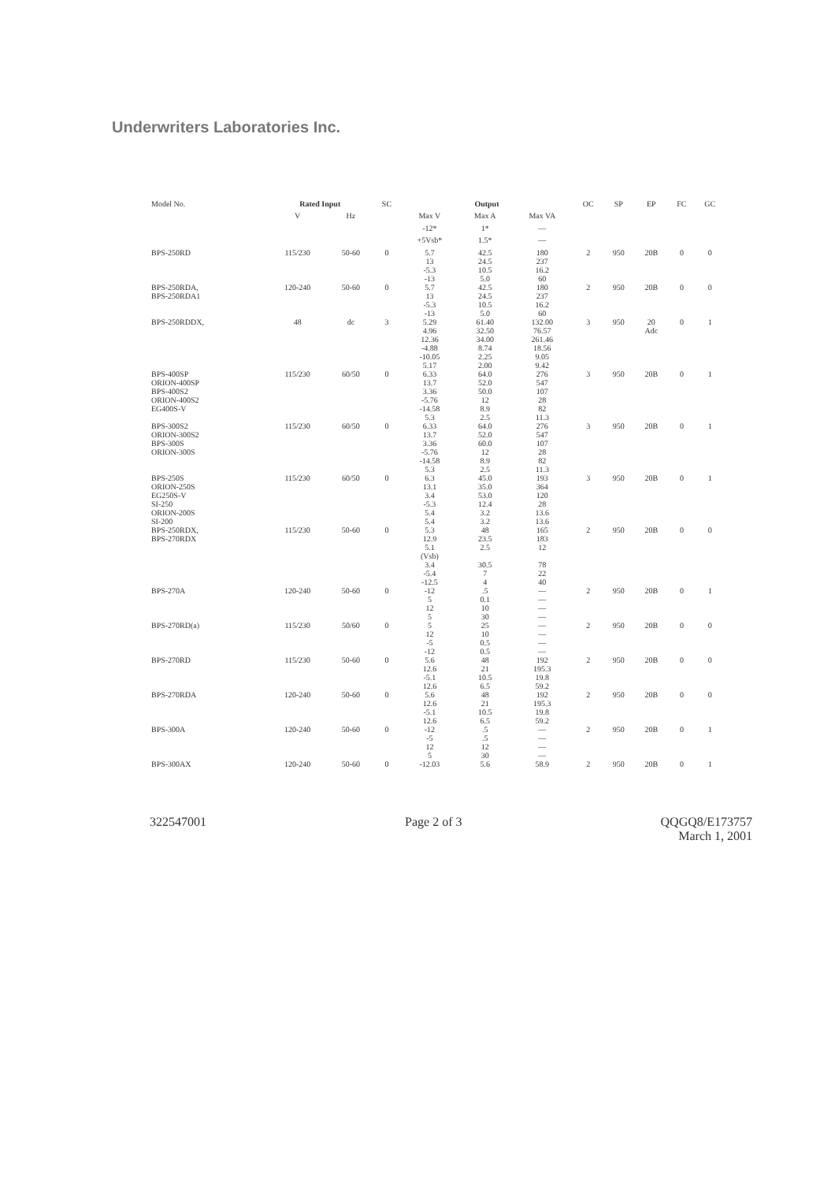Underwriters Laboratories Inc.
| Model No. | Rated Input | | SC | Output | | | OC | SP | EP | FC | GC |
| --- | --- | --- | --- | --- | --- | --- | --- | --- | --- | --- | --- |
| | V | Hz | | Max V | Max A | Max VA | | | | | |
| | | | | -12* | 1* | — | | | | | |
| | | | | +5Vsb* | 1.5* | — | | | | | |
| BPS-250RD | 115/230 | 50-60 | 0 | 5.7 13 -5.3 -13 | 42.5 24.5 10.5 5.0 | 180 237 16.2 60 | 2 | 950 | 20B | 0 | 0 |
| BPS-250RDA, BPS-250RDA1 | 120-240 | 50-60 | 0 | 5.7 13 -5.3 -13 | 42.5 24.5 10.5 5.0 | 180 237 16.2 60 | 2 | 950 | 20B | 0 | 0 |
| BPS-250RDDX, | 48 | dc | 3 | 5.29 4.96 12.36 -4.88 -10.05 5.17 | 61.40 32.50 34.00 8.74 2.25 2.00 | 132.00 76.57 261.46 18.56 9.05 9.42 | 3 | 950 | 20 Adc | 0 | 1 |
| BPS-400SP ORION-400SP BPS-400S2 ORION-400S2 EG400S-V | 115/230 | 60/50 | 0 | 6.33 13.7 3.36 -5.76 -14.58 5.3 | 64.0 52.0 50.0 12 8.9 2.5 | 276 547 107 28 82 11.3 | 3 | 950 | 20B | 0 | 1 |
| BPS-300S2 ORION-300S2 BPS-300S ORION-300S | 115/230 | 60/50 | 0 | 6.33 13.7 3.36 -5.76 -14.58 5.3 | 64.0 52.0 60.0 12 8.9 2.5 | 276 547 107 28 82 11.3 | 3 | 950 | 20B | 0 | 1 |
| BPS-250S ORION-250S EG250S-V SI-250 ORION-200S SI-200 | 115/230 | 60/50 | 0 | 6.3 13.1 3.4 -5.3 5.4 5.4 | 45.0 35.0 53.0 12.4 3.2 3.2 | 193 364 120 28 13.6 13.6 | 3 | 950 | 20B | 0 | 1 |
| BPS-250RDX, BPS-270RDX | 115/230 | 50-60 | 0 | 5.3 12.9 5.1 (Vsb) 3.4 -5.4 -12.5 | 48 23.5 2.5 30.5 7 4 | 165 183 12 78 22 40 | 2 | 950 | 20B | 0 | 0 |
| BPS-270A | 120-240 | 50-60 | 0 | -12 5 12 5 | .5 0.1 10 30 | — — — — | 2 | 950 | 20B | 0 | 1 |
| BPS-270RD(a) | 115/230 | 50/60 | 0 | 5 12 -5 -12 | 25 10 0.5 0.5 | — — — — | 2 | 950 | 20B | 0 | 0 |
| BPS-270RD | 115/230 | 50-60 | 0 | 5.6 12.6 -5.1 12.6 | 48 21 10.5 6.5 | 192 195.3 19.8 59.2 | 2 | 950 | 20B | 0 | 0 |
| BPS-270RDA | 120-240 | 50-60 | 0 | 5.6 12.6 -5.1 12.6 | 48 21 10.5 6.5 | 192 195.3 19.8 59.2 | 2 | 950 | 20B | 0 | 0 |
| BPS-300A | 120-240 | 50-60 | 0 | -12 -5 12 5 | .5 .5 12 30 | — — — — | 2 | 950 | 20B | 0 | 1 |
| BPS-300AX | 120-240 | 50-60 | 0 | -12.03 | 5.6 | 58.9 | 2 | 950 | 20B | 0 | 1 |
322547001 Page 2 of 3 QQGQ8/E173757
March 1, 2001